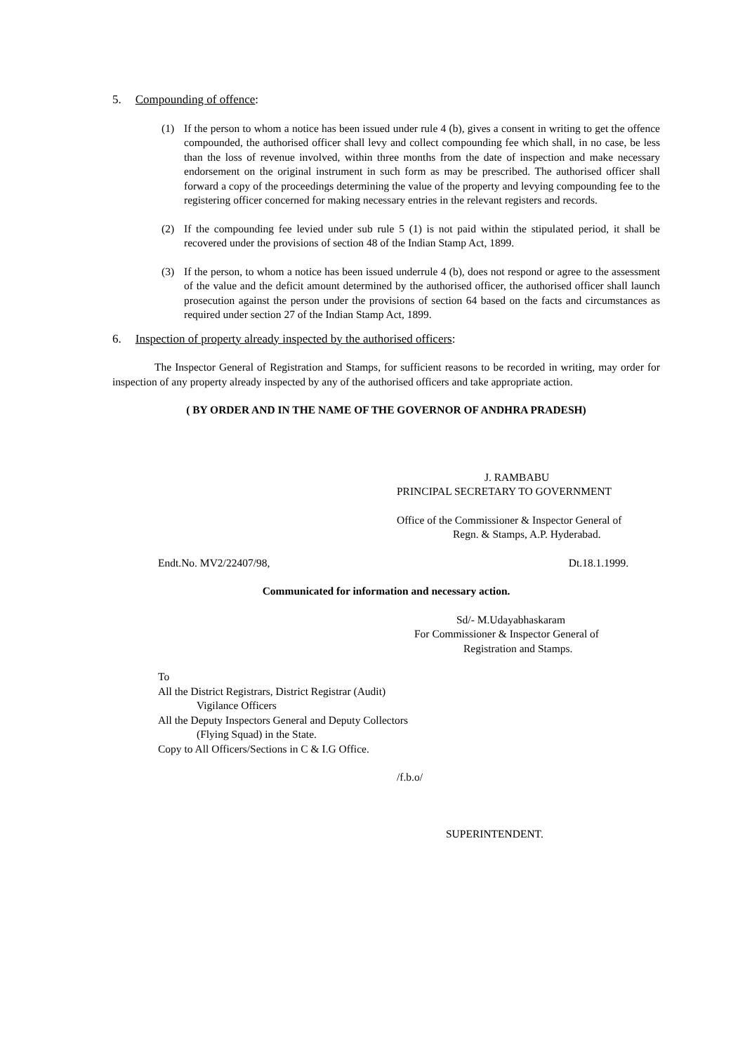5. Compounding of offence:
(1) If the person to whom a notice has been issued under rule 4 (b), gives a consent in writing to get the offence compounded, the authorised officer shall levy and collect compounding fee which shall, in no case, be less than the loss of revenue involved, within three months from the date of inspection and make necessary endorsement on the original instrument in such form as may be prescribed. The authorised officer shall forward a copy of the proceedings determining the value of the property and levying compounding fee to the registering officer concerned for making necessary entries in the relevant registers and records.
(2) If the compounding fee levied under sub rule 5 (1) is not paid within the stipulated period, it shall be recovered under the provisions of section 48 of the Indian Stamp Act, 1899.
(3) If the person, to whom a notice has been issued underrule 4 (b), does not respond or agree to the assessment of the value and the deficit amount determined by the authorised officer, the authorised officer shall launch prosecution against the person under the provisions of section 64 based on the facts and circumstances as required under section 27 of the Indian Stamp Act, 1899.
6. Inspection of property already inspected by the authorised officers:
The Inspector General of Registration and Stamps, for sufficient reasons to be recorded in writing, may order for inspection of any property already inspected by any of the authorised officers and take appropriate action.
( BY ORDER AND IN THE NAME OF THE GOVERNOR OF ANDHRA PRADESH)
J. RAMBABU
PRINCIPAL SECRETARY TO GOVERNMENT
Office of the Commissioner & Inspector General of
Regn. & Stamps, A.P. Hyderabad.
Endt.No. MV2/22407/98, Dt.18.1.1999.
Communicated for information and necessary action.
Sd/- M.Udayabhaskaram
For Commissioner & Inspector General of
Registration and Stamps.
To
All the District Registrars, District Registrar (Audit)
Vigilance Officers
All the Deputy Inspectors General and Deputy Collectors
(Flying Squad) in the State.
Copy to All Officers/Sections in C & I.G Office.
/f.b.o/
SUPERINTENDENT.